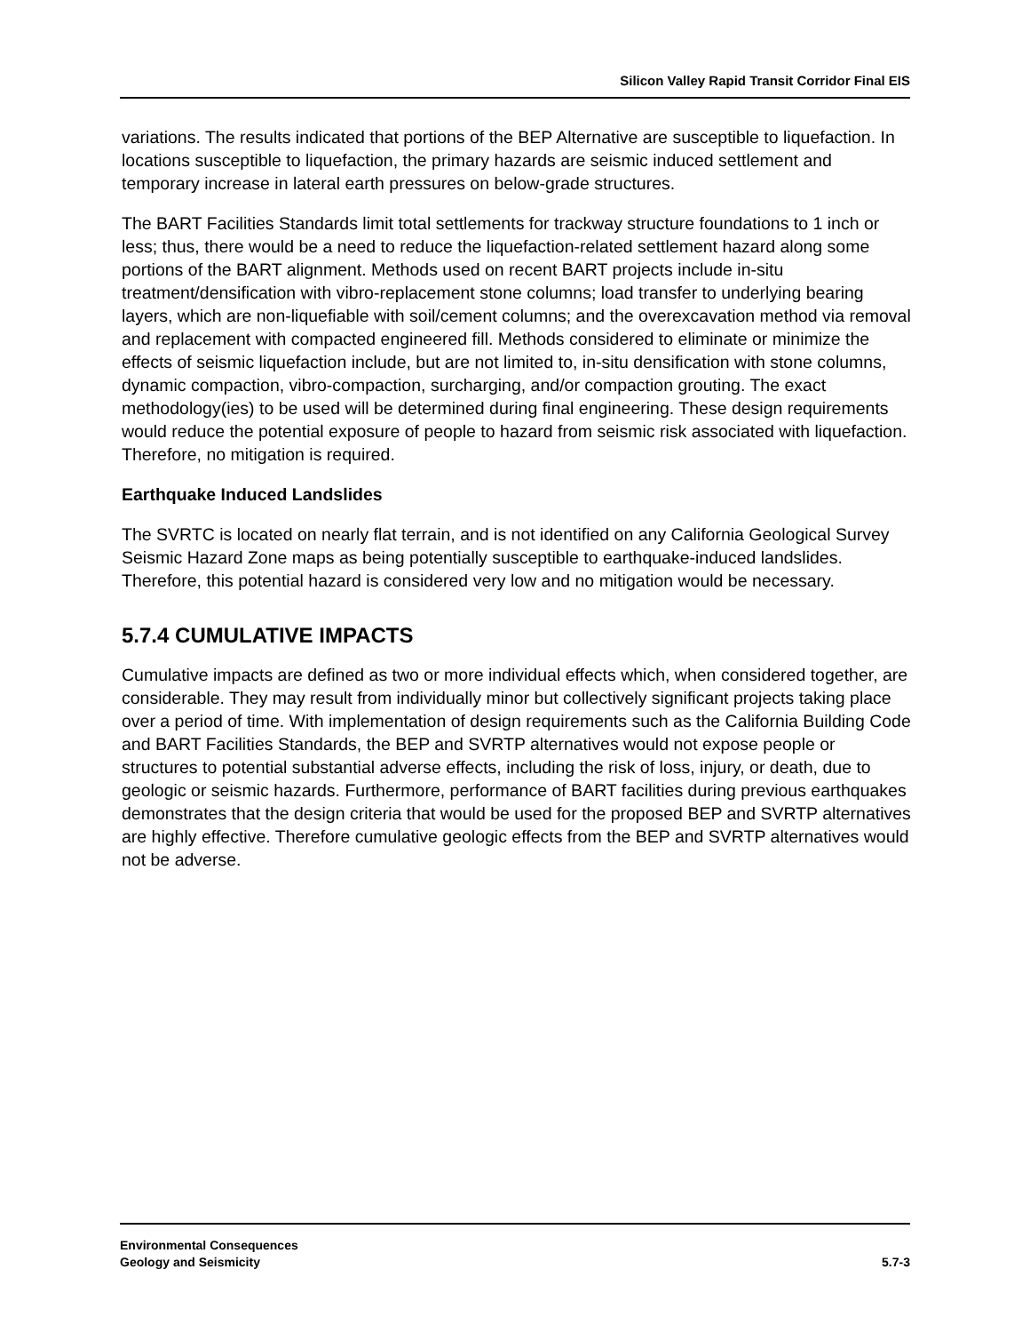Silicon Valley Rapid Transit Corridor Final EIS
variations. The results indicated that portions of the BEP Alternative are susceptible to liquefaction. In locations susceptible to liquefaction, the primary hazards are seismic induced settlement and temporary increase in lateral earth pressures on below-grade structures.
The BART Facilities Standards limit total settlements for trackway structure foundations to 1 inch or less; thus, there would be a need to reduce the liquefaction-related settlement hazard along some portions of the BART alignment. Methods used on recent BART projects include in-situ treatment/densification with vibro-replacement stone columns; load transfer to underlying bearing layers, which are non-liquefiable with soil/cement columns; and the overexcavation method via removal and replacement with compacted engineered fill. Methods considered to eliminate or minimize the effects of seismic liquefaction include, but are not limited to, in-situ densification with stone columns, dynamic compaction, vibro-compaction, surcharging, and/or compaction grouting. The exact methodology(ies) to be used will be determined during final engineering. These design requirements would reduce the potential exposure of people to hazard from seismic risk associated with liquefaction. Therefore, no mitigation is required.
Earthquake Induced Landslides
The SVRTC is located on nearly flat terrain, and is not identified on any California Geological Survey Seismic Hazard Zone maps as being potentially susceptible to earthquake-induced landslides. Therefore, this potential hazard is considered very low and no mitigation would be necessary.
5.7.4 CUMULATIVE IMPACTS
Cumulative impacts are defined as two or more individual effects which, when considered together, are considerable. They may result from individually minor but collectively significant projects taking place over a period of time. With implementation of design requirements such as the California Building Code and BART Facilities Standards, the BEP and SVRTP alternatives would not expose people or structures to potential substantial adverse effects, including the risk of loss, injury, or death, due to geologic or seismic hazards. Furthermore, performance of BART facilities during previous earthquakes demonstrates that the design criteria that would be used for the proposed BEP and SVRTP alternatives are highly effective. Therefore cumulative geologic effects from the BEP and SVRTP alternatives would not be adverse.
Environmental Consequences
Geology and Seismicity
5.7-3